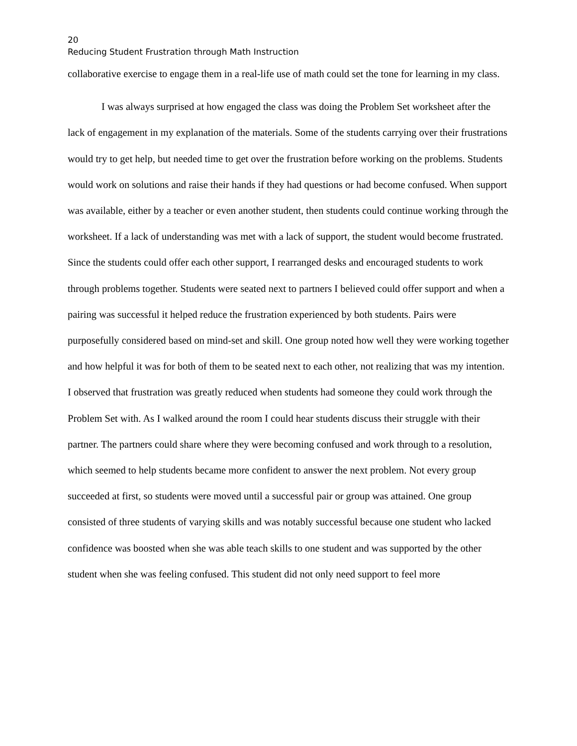20
Reducing Student Frustration through Math Instruction
collaborative exercise to engage them in a real-life use of math could set the tone for learning in my class.
I was always surprised at how engaged the class was doing the Problem Set worksheet after the lack of engagement in my explanation of the materials. Some of the students carrying over their frustrations would try to get help, but needed time to get over the frustration before working on the problems. Students would work on solutions and raise their hands if they had questions or had become confused. When support was available, either by a teacher or even another student, then students could continue working through the worksheet. If a lack of understanding was met with a lack of support, the student would become frustrated. Since the students could offer each other support, I rearranged desks and encouraged students to work through problems together. Students were seated next to partners I believed could offer support and when a pairing was successful it helped reduce the frustration experienced by both students. Pairs were purposefully considered based on mind-set and skill. One group noted how well they were working together and how helpful it was for both of them to be seated next to each other, not realizing that was my intention. I observed that frustration was greatly reduced when students had someone they could work through the Problem Set with. As I walked around the room I could hear students discuss their struggle with their partner. The partners could share where they were becoming confused and work through to a resolution, which seemed to help students became more confident to answer the next problem. Not every group succeeded at first, so students were moved until a successful pair or group was attained. One group consisted of three students of varying skills and was notably successful because one student who lacked confidence was boosted when she was able teach skills to one student and was supported by the other student when she was feeling confused. This student did not only need support to feel more